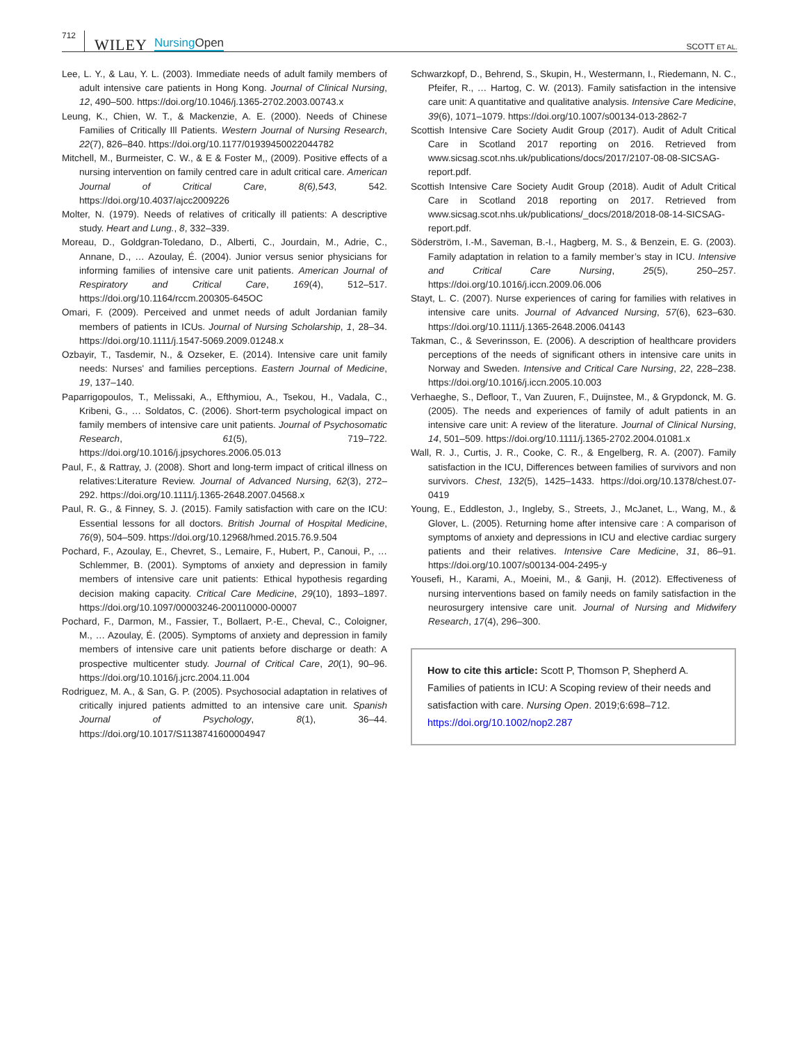712
WILEY
NursingOpen
SCOTT ET AL.
Lee, L. Y., & Lau, Y. L. (2003). Immediate needs of adult family members of adult intensive care patients in Hong Kong. Journal of Clinical Nursing, 12, 490–500. https://doi.org/10.1046/j.1365-2702.2003.00743.x
Leung, K., Chien, W. T., & Mackenzie, A. E. (2000). Needs of Chinese Families of Critically Ill Patients. Western Journal of Nursing Research, 22(7), 826–840. https://doi.org/10.1177/01939450022044782
Mitchell, M., Burmeister, C. W., & E & Foster M,, (2009). Positive effects of a nursing intervention on family centred care in adult critical care. American Journal of Critical Care, 8(6),543, 542. https://doi.org/10.4037/ajcc2009226
Molter, N. (1979). Needs of relatives of critically ill patients: A descriptive study. Heart and Lung., 8, 332–339.
Moreau, D., Goldgran-Toledano, D., Alberti, C., Jourdain, M., Adrie, C., Annane, D., … Azoulay, É. (2004). Junior versus senior physicians for informing families of intensive care unit patients. American Journal of Respiratory and Critical Care, 169(4), 512–517. https://doi.org/10.1164/rccm.200305-645OC
Omari, F. (2009). Perceived and unmet needs of adult Jordanian family members of patients in ICUs. Journal of Nursing Scholarship, 1, 28–34. https://doi.org/10.1111/j.1547-5069.2009.01248.x
Ozbayir, T., Tasdemir, N., & Ozseker, E. (2014). Intensive care unit family needs: Nurses' and families perceptions. Eastern Journal of Medicine, 19, 137–140.
Paparrigopoulos, T., Melissaki, A., Efthymiou, A., Tsekou, H., Vadala, C., Kribeni, G., … Soldatos, C. (2006). Short-term psychological impact on family members of intensive care unit patients. Journal of Psychosomatic Research, 61(5), 719–722. https://doi.org/10.1016/j.jpsychores.2006.05.013
Paul, F., & Rattray, J. (2008). Short and long-term impact of critical illness on relatives:Literature Review. Journal of Advanced Nursing, 62(3), 272–292. https://doi.org/10.1111/j.1365-2648.2007.04568.x
Paul, R. G., & Finney, S. J. (2015). Family satisfaction with care on the ICU: Essential lessons for all doctors. British Journal of Hospital Medicine, 76(9), 504–509. https://doi.org/10.12968/hmed.2015.76.9.504
Pochard, F., Azoulay, E., Chevret, S., Lemaire, F., Hubert, P., Canoui, P., … Schlemmer, B. (2001). Symptoms of anxiety and depression in family members of intensive care unit patients: Ethical hypothesis regarding decision making capacity. Critical Care Medicine, 29(10), 1893–1897. https://doi.org/10.1097/00003246-200110000-00007
Pochard, F., Darmon, M., Fassier, T., Bollaert, P.-E., Cheval, C., Coloigner, M., … Azoulay, É. (2005). Symptoms of anxiety and depression in family members of intensive care unit patients before discharge or death: A prospective multicenter study. Journal of Critical Care, 20(1), 90–96. https://doi.org/10.1016/j.jcrc.2004.11.004
Rodriguez, M. A., & San, G. P. (2005). Psychosocial adaptation in relatives of critically injured patients admitted to an intensive care unit. Spanish Journal of Psychology, 8(1), 36–44. https://doi.org/10.1017/S1138741600004947
Schwarzkopf, D., Behrend, S., Skupin, H., Westermann, I., Riedemann, N. C., Pfeifer, R., … Hartog, C. W. (2013). Family satisfaction in the intensive care unit: A quantitative and qualitative analysis. Intensive Care Medicine, 39(6), 1071–1079. https://doi.org/10.1007/s00134-013-2862-7
Scottish Intensive Care Society Audit Group (2017). Audit of Adult Critical Care in Scotland 2017 reporting on 2016. Retrieved from www.sicsag.scot.nhs.uk/publications/docs/2017/2107-08-08-SICSAG-report.pdf.
Scottish Intensive Care Society Audit Group (2018). Audit of Adult Critical Care in Scotland 2018 reporting on 2017. Retrieved from www.sicsag.scot.nhs.uk/publications/_docs/2018/2018-08-14-SICSAG-report.pdf.
Söderström, I.-M., Saveman, B.-I., Hagberg, M. S., & Benzein, E. G. (2003). Family adaptation in relation to a family member’s stay in ICU. Intensive and Critical Care Nursing, 25(5), 250–257. https://doi.org/10.1016/j.iccn.2009.06.006
Stayt, L. C. (2007). Nurse experiences of caring for families with relatives in intensive care units. Journal of Advanced Nursing, 57(6), 623–630. https://doi.org/10.1111/j.1365-2648.2006.04143
Takman, C., & Severinsson, E. (2006). A description of healthcare providers perceptions of the needs of significant others in intensive care units in Norway and Sweden. Intensive and Critical Care Nursing, 22, 228–238. https://doi.org/10.1016/j.iccn.2005.10.003
Verhaeghe, S., Defloor, T., Van Zuuren, F., Duijnstee, M., & Grypdonck, M. G. (2005). The needs and experiences of family of adult patients in an intensive care unit: A review of the literature. Journal of Clinical Nursing, 14, 501–509. https://doi.org/10.1111/j.1365-2702.2004.01081.x
Wall, R. J., Curtis, J. R., Cooke, C. R., & Engelberg, R. A. (2007). Family satisfaction in the ICU, Differences between families of survivors and non survivors. Chest, 132(5), 1425–1433. https://doi.org/10.1378/chest.07-0419
Young, E., Eddleston, J., Ingleby, S., Streets, J., McJanet, L., Wang, M., & Glover, L. (2005). Returning home after intensive care : A comparison of symptoms of anxiety and depressions in ICU and elective cardiac surgery patients and their relatives. Intensive Care Medicine, 31, 86–91. https://doi.org/10.1007/s00134-004-2495-y
Yousefi, H., Karami, A., Moeini, M., & Ganji, H. (2012). Effectiveness of nursing interventions based on family needs on family satisfaction in the neurosurgery intensive care unit. Journal of Nursing and Midwifery Research, 17(4), 296–300.
How to cite this article: Scott P, Thomson P, Shepherd A. Families of patients in ICU: A Scoping review of their needs and satisfaction with care. Nursing Open. 2019;6:698–712. https://doi.org/10.1002/nop2.287